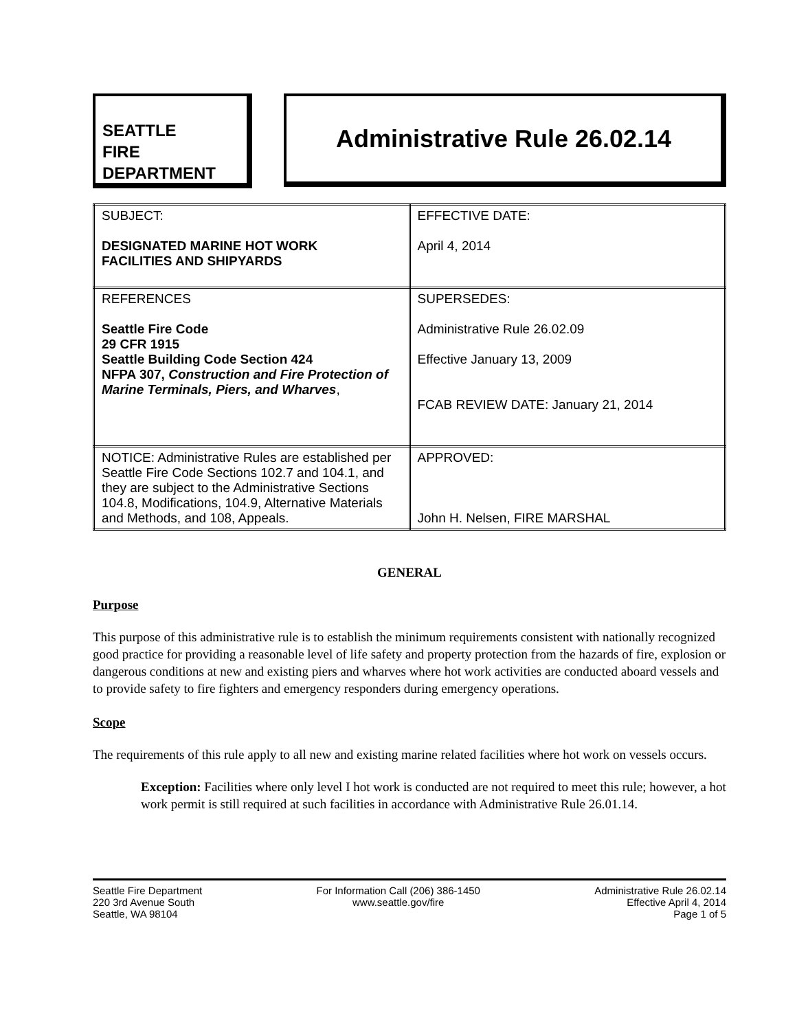SEATTLE
FIRE
DEPARTMENT
Administrative Rule 26.02.14
| SUBJECT: DESIGNATED MARINE HOT WORK FACILITIES AND SHIPYARDS | EFFECTIVE DATE: April 4, 2014 |
| REFERENCES Seattle Fire Code 29 CFR 1915 Seattle Building Code Section 424 NFPA 307, Construction and Fire Protection of Marine Terminals, Piers, and Wharves , | SUPERSEDES: Administrative Rule 26.02.09 Effective January 13, 2009 FCAB REVIEW DATE: January 21, 2014 |
| NOTICE: Administrative Rules are established per Seattle Fire Code Sections 102.7 and 104.1, and they are subject to the Administrative Sections 104.8, Modifications, 104.9, Alternative Materials and Methods, and 108, Appeals. | APPROVED: John H. Nelsen, FIRE MARSHAL |
GENERAL
Purpose
This purpose of this administrative rule is to establish the minimum requirements consistent with nationally recognized good practice for providing a reasonable level of life safety and property protection from the hazards of fire, explosion or dangerous conditions at new and existing piers and wharves where hot work activities are conducted aboard vessels and to provide safety to fire fighters and emergency responders during emergency operations.
Scope
The requirements of this rule apply to all new and existing marine related facilities where hot work on vessels occurs.
Exception: Facilities where only level I hot work is conducted are not required to meet this rule; however, a hot work permit is still required at such facilities in accordance with Administrative Rule 26.01.14.
Seattle Fire Department
220 3rd Avenue South
Seattle, WA 98104
For Information Call (206) 386-1450
www.seattle.gov/fire
Administrative Rule 26.02.14
Effective April 4, 2014
Page 1 of 5